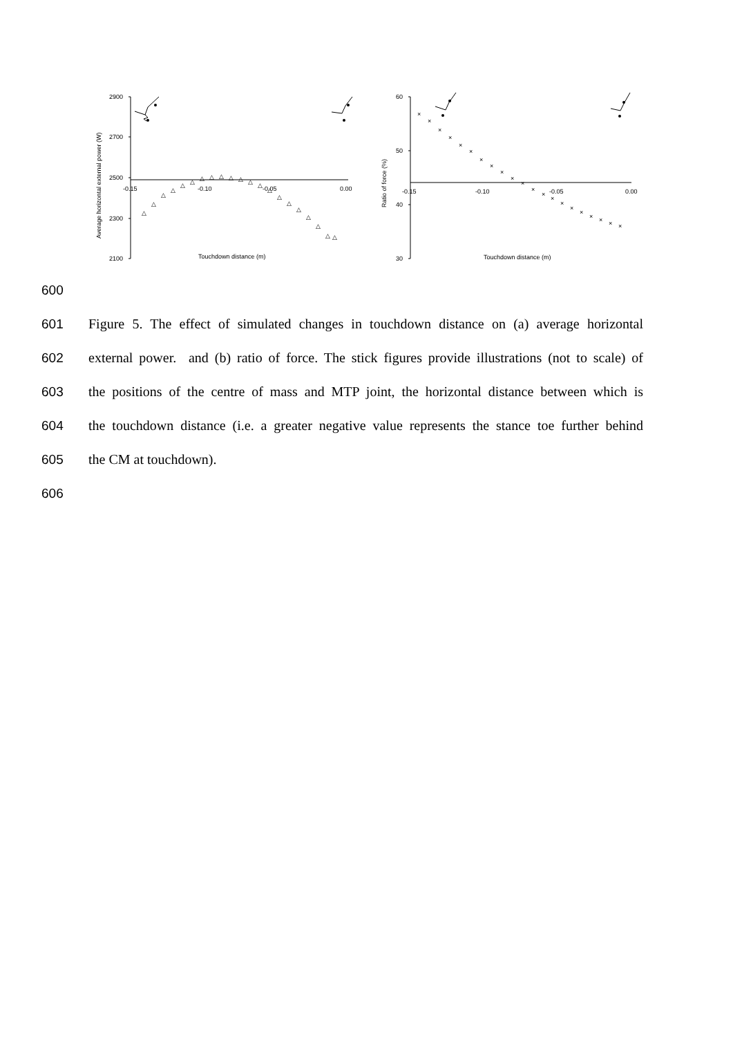2900
2700
2500
2300
2100
-0.15
-0.10
-0.05
0.00
Touchdown distance (m)
Average horizontal external power (W)
60
50
40
30
-0.15
-0.10
-0.05
0.00
Touchdown distance (m)
Ratio of force (%)
△
△
△
△
△
△
△
△
△
△
△
△
△
△
△
△
△
△
△
△
△
×
×
×
×
×
×
×
×
×
×
×
×
×
×
×
×
×
×
×
×
×
600
601 Figure 5. The effect of simulated changes in touchdown distance on (a) average horizontal
602 external power. and (b) ratio of force. The stick figures provide illustrations (not to scale) of
603 the positions of the centre of mass and MTP joint, the horizontal distance between which is
604 the touchdown distance (i.e. a greater negative value represents the stance toe further behind
605 the CM at touchdown).
606